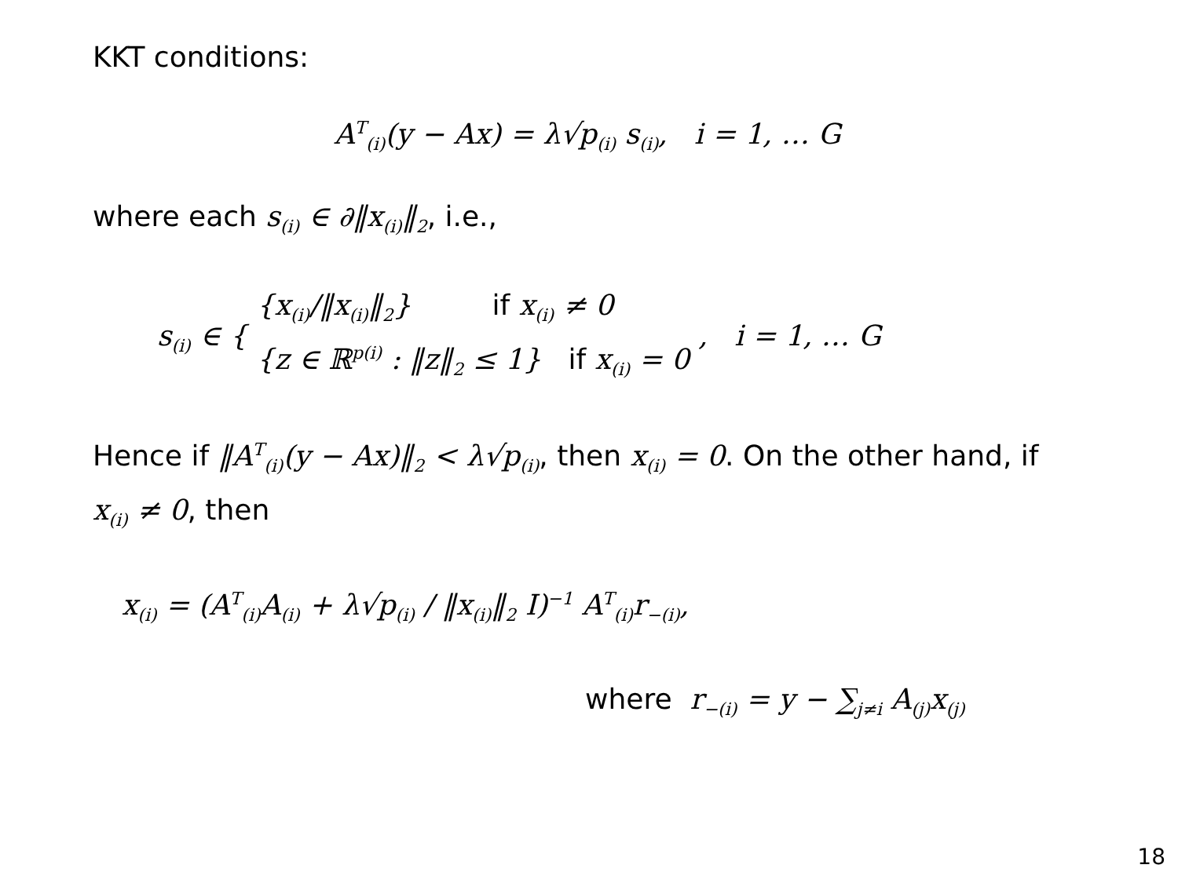KKT conditions:
A<sup>T</sup><sub>(i)</sub>(y − Ax) = λ√p<sub>(i)</sub> s<sub>(i)</sub>, i = 1, … G
where each s<sub>(i)</sub> ∈ ∂‖x<sub>(i)</sub>‖<sub>2</sub>, i.e.,
s<sub>(i)</sub> ∈ { {x<sub>(i)</sub>/‖x<sub>(i)</sub>‖<sub>2</sub>} if x<sub>(i)</sub> ≠ 0
{z ∈ ℝ<sup>p(i)</sup> : ‖z‖<sub>2</sub> ≤ 1} if x<sub>(i)</sub> = 0 , i = 1, … G
Hence if ‖A<sup>T</sup><sub>(i)</sub>(y − Ax)‖<sub>2</sub> < λ√p<sub>(i)</sub>, then x<sub>(i)</sub> = 0. On the other hand, if x<sub>(i)</sub> ≠ 0, then
x<sub>(i)</sub> = (A<sup>T</sup><sub>(i)</sub>A<sub>(i)</sub> + λ√p<sub>(i)</sub> / ‖x<sub>(i)</sub>‖<sub>2</sub> I)<sup>−1</sup> A<sup>T</sup><sub>(i)</sub>r<sub>−(i)</sub>,
where r<sub>−(i)</sub> = y − ∑<sub>j≠i</sub> A<sub>(j)</sub>x<sub>(j)</sub>
18